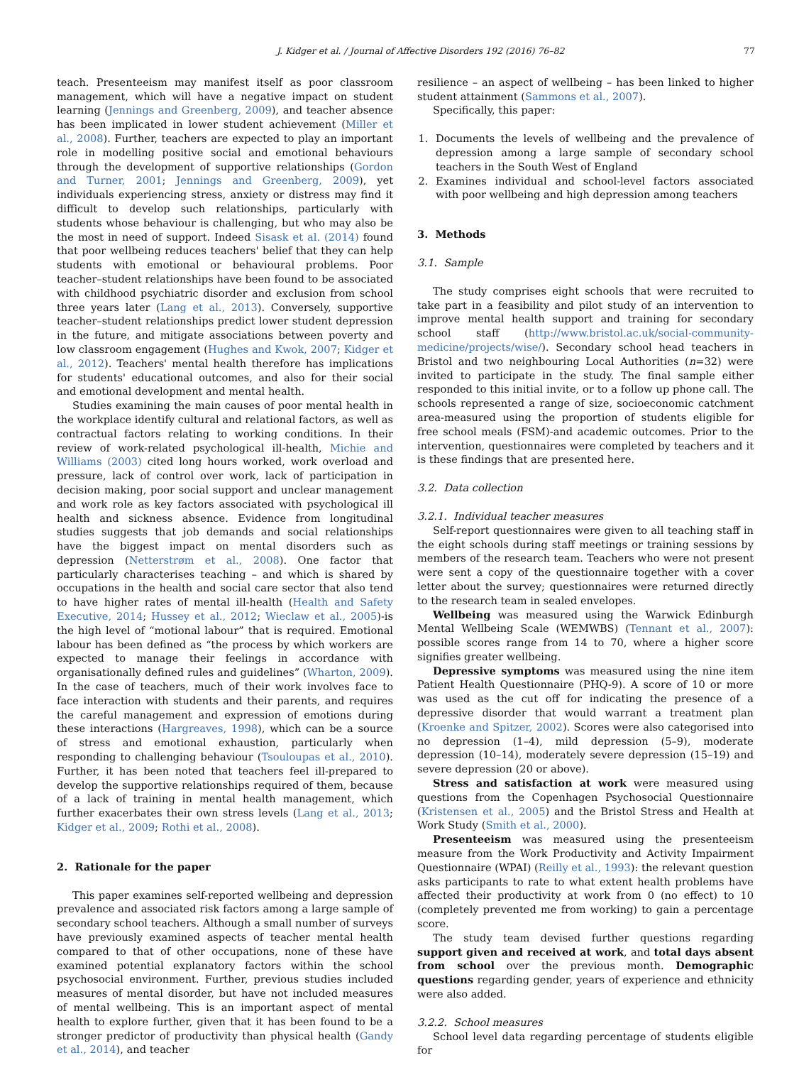J. Kidger et al. / Journal of Affective Disorders 192 (2016) 76–82 77
teach. Presenteeism may manifest itself as poor classroom management, which will have a negative impact on student learning (Jennings and Greenberg, 2009), and teacher absence has been implicated in lower student achievement (Miller et al., 2008). Further, teachers are expected to play an important role in modelling positive social and emotional behaviours through the development of supportive relationships (Gordon and Turner, 2001; Jennings and Greenberg, 2009), yet individuals experiencing stress, anxiety or distress may find it difficult to develop such relationships, particularly with students whose behaviour is challenging, but who may also be the most in need of support. Indeed Sisask et al. (2014) found that poor wellbeing reduces teachers' belief that they can help students with emotional or behavioural problems. Poor teacher–student relationships have been found to be associated with childhood psychiatric disorder and exclusion from school three years later (Lang et al., 2013). Conversely, supportive teacher–student relationships predict lower student depression in the future, and mitigate associations between poverty and low classroom engagement (Hughes and Kwok, 2007; Kidger et al., 2012). Teachers' mental health therefore has implications for students' educational outcomes, and also for their social and emotional development and mental health.
Studies examining the main causes of poor mental health in the workplace identify cultural and relational factors, as well as contractual factors relating to working conditions. In their review of work-related psychological ill-health, Michie and Williams (2003) cited long hours worked, work overload and pressure, lack of control over work, lack of participation in decision making, poor social support and unclear management and work role as key factors associated with psychological ill health and sickness absence. Evidence from longitudinal studies suggests that job demands and social relationships have the biggest impact on mental disorders such as depression (Netterstrøm et al., 2008). One factor that particularly characterises teaching – and which is shared by occupations in the health and social care sector that also tend to have higher rates of mental ill-health (Health and Safety Executive, 2014; Hussey et al., 2012; Wieclaw et al., 2005)-is the high level of “motional labour” that is required. Emotional labour has been defined as “the process by which workers are expected to manage their feelings in accordance with organisationally defined rules and guidelines” (Wharton, 2009). In the case of teachers, much of their work involves face to face interaction with students and their parents, and requires the careful management and expression of emotions during these interactions (Hargreaves, 1998), which can be a source of stress and emotional exhaustion, particularly when responding to challenging behaviour (Tsouloupas et al., 2010). Further, it has been noted that teachers feel ill-prepared to develop the supportive relationships required of them, because of a lack of training in mental health management, which further exacerbates their own stress levels (Lang et al., 2013; Kidger et al., 2009; Rothi et al., 2008).
2. Rationale for the paper
This paper examines self-reported wellbeing and depression prevalence and associated risk factors among a large sample of secondary school teachers. Although a small number of surveys have previously examined aspects of teacher mental health compared to that of other occupations, none of these have examined potential explanatory factors within the school psychosocial environment. Further, previous studies included measures of mental disorder, but have not included measures of mental wellbeing. This is an important aspect of mental health to explore further, given that it has been found to be a stronger predictor of productivity than physical health (Gandy et al., 2014), and teacher
resilience – an aspect of wellbeing – has been linked to higher student attainment (Sammons et al., 2007).
Specifically, this paper:
1. Documents the levels of wellbeing and the prevalence of depression among a large sample of secondary school teachers in the South West of England
2. Examines individual and school-level factors associated with poor wellbeing and high depression among teachers
3. Methods
3.1. Sample
The study comprises eight schools that were recruited to take part in a feasibility and pilot study of an intervention to improve mental health support and training for secondary school staff (http://www.bristol.ac.uk/social-community-medicine/projects/wise/). Secondary school head teachers in Bristol and two neighbouring Local Authorities (n=32) were invited to participate in the study. The final sample either responded to this initial invite, or to a follow up phone call. The schools represented a range of size, socioeconomic catchment area-measured using the proportion of students eligible for free school meals (FSM)-and academic outcomes. Prior to the intervention, questionnaires were completed by teachers and it is these findings that are presented here.
3.2. Data collection
3.2.1. Individual teacher measures
Self-report questionnaires were given to all teaching staff in the eight schools during staff meetings or training sessions by members of the research team. Teachers who were not present were sent a copy of the questionnaire together with a cover letter about the survey; questionnaires were returned directly to the research team in sealed envelopes.
Wellbeing was measured using the Warwick Edinburgh Mental Wellbeing Scale (WEMWBS) (Tennant et al., 2007): possible scores range from 14 to 70, where a higher score signifies greater wellbeing.
Depressive symptoms was measured using the nine item Patient Health Questionnaire (PHQ-9). A score of 10 or more was used as the cut off for indicating the presence of a depressive disorder that would warrant a treatment plan (Kroenke and Spitzer, 2002). Scores were also categorised into no depression (1–4), mild depression (5–9), moderate depression (10–14), moderately severe depression (15–19) and severe depression (20 or above).
Stress and satisfaction at work were measured using questions from the Copenhagen Psychosocial Questionnaire (Kristensen et al., 2005) and the Bristol Stress and Health at Work Study (Smith et al., 2000).
Presenteeism was measured using the presenteeism measure from the Work Productivity and Activity Impairment Questionnaire (WPAI) (Reilly et al., 1993): the relevant question asks participants to rate to what extent health problems have affected their productivity at work from 0 (no effect) to 10 (completely prevented me from working) to gain a percentage score.
The study team devised further questions regarding support given and received at work, and total days absent from school over the previous month. Demographic questions regarding gender, years of experience and ethnicity were also added.
3.2.2. School measures
School level data regarding percentage of students eligible for